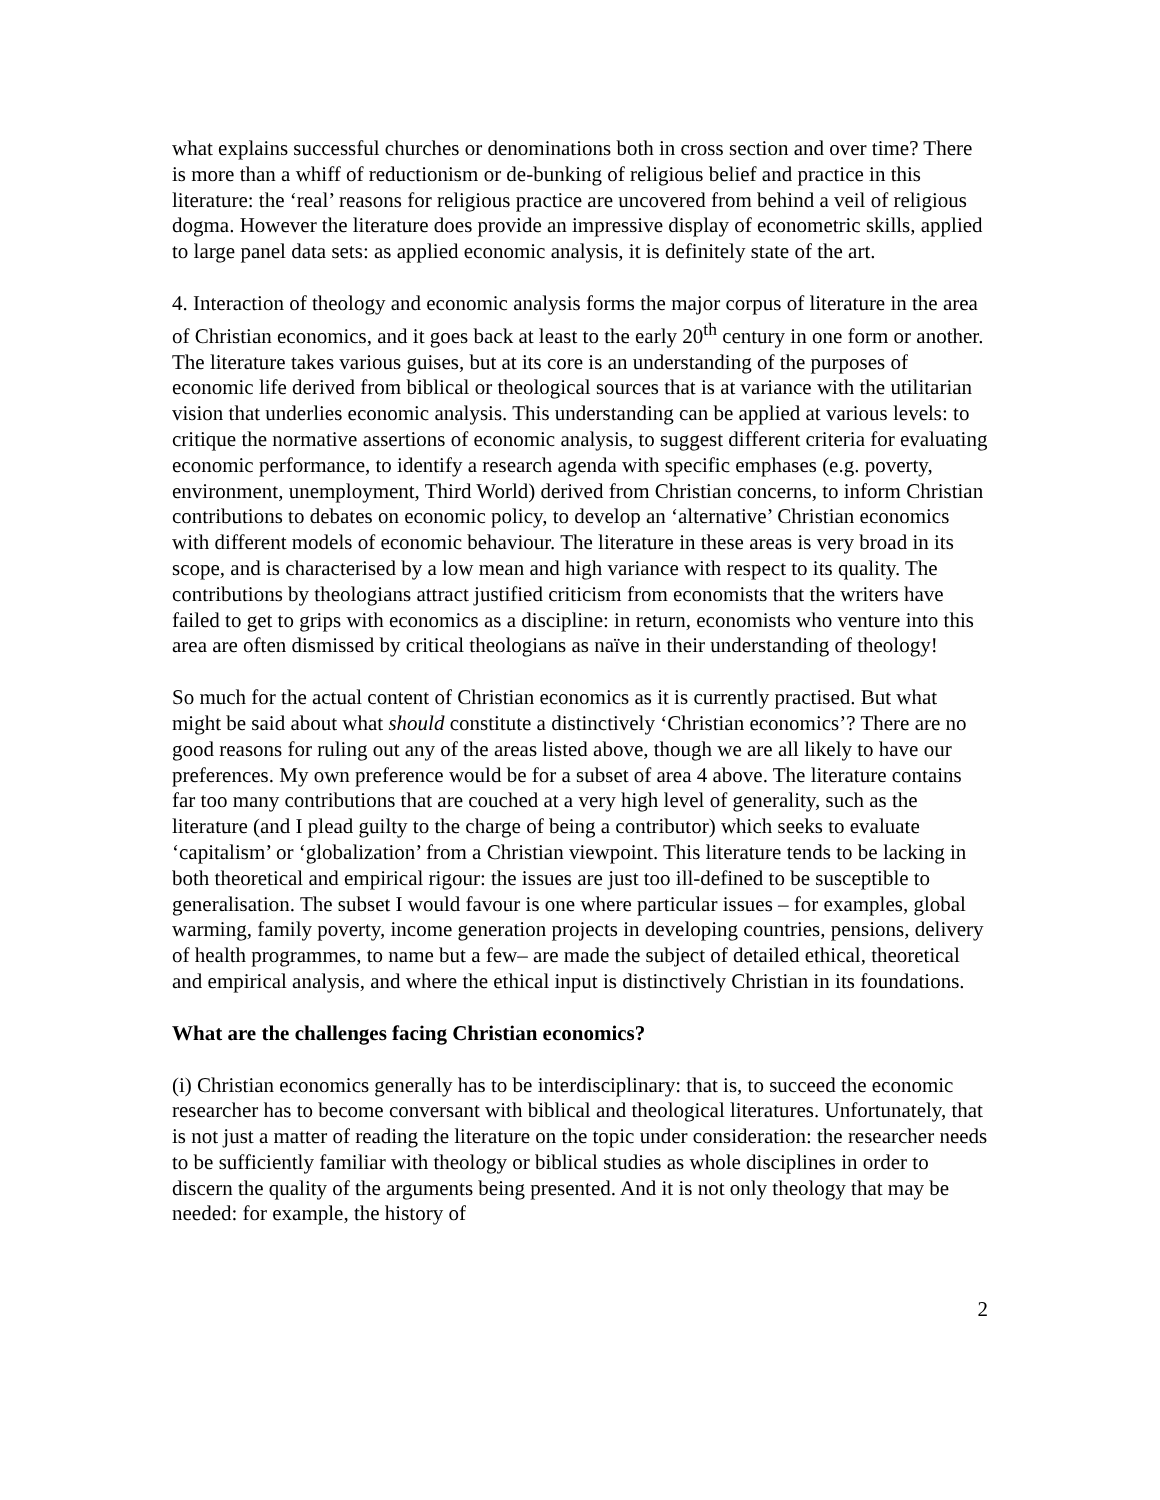what explains successful churches or denominations both in cross section and over time? There is more than a whiff of reductionism or de-bunking of religious belief and practice in this literature: the ‘real’ reasons for religious practice are uncovered from behind a veil of religious dogma. However the literature does provide an impressive display of econometric skills, applied to large panel data sets: as applied economic analysis, it is definitely state of the art.
4. Interaction of theology and economic analysis forms the major corpus of literature in the area of Christian economics, and it goes back at least to the early 20<sup>th</sup> century in one form or another. The literature takes various guises, but at its core is an understanding of the purposes of economic life derived from biblical or theological sources that is at variance with the utilitarian vision that underlies economic analysis. This understanding can be applied at various levels: to critique the normative assertions of economic analysis, to suggest different criteria for evaluating economic performance, to identify a research agenda with specific emphases (e.g. poverty, environment, unemployment, Third World) derived from Christian concerns, to inform Christian contributions to debates on economic policy, to develop an ‘alternative’ Christian economics with different models of economic behaviour. The literature in these areas is very broad in its scope, and is characterised by a low mean and high variance with respect to its quality. The contributions by theologians attract justified criticism from economists that the writers have failed to get to grips with economics as a discipline: in return, economists who venture into this area are often dismissed by critical theologians as naïve in their understanding of theology!
So much for the actual content of Christian economics as it is currently practised. But what might be said about what should constitute a distinctively ‘Christian economics’? There are no good reasons for ruling out any of the areas listed above, though we are all likely to have our preferences. My own preference would be for a subset of area 4 above. The literature contains far too many contributions that are couched at a very high level of generality, such as the literature (and I plead guilty to the charge of being a contributor) which seeks to evaluate ‘capitalism’ or ‘globalization’ from a Christian viewpoint. This literature tends to be lacking in both theoretical and empirical rigour: the issues are just too ill-defined to be susceptible to generalisation. The subset I would favour is one where particular issues – for examples, global warming, family poverty, income generation projects in developing countries, pensions, delivery of health programmes, to name but a few– are made the subject of detailed ethical, theoretical and empirical analysis, and where the ethical input is distinctively Christian in its foundations.
What are the challenges facing Christian economics?
(i) Christian economics generally has to be interdisciplinary: that is, to succeed the economic researcher has to become conversant with biblical and theological literatures. Unfortunately, that is not just a matter of reading the literature on the topic under consideration: the researcher needs to be sufficiently familiar with theology or biblical studies as whole disciplines in order to discern the quality of the arguments being presented. And it is not only theology that may be needed: for example, the history of
2